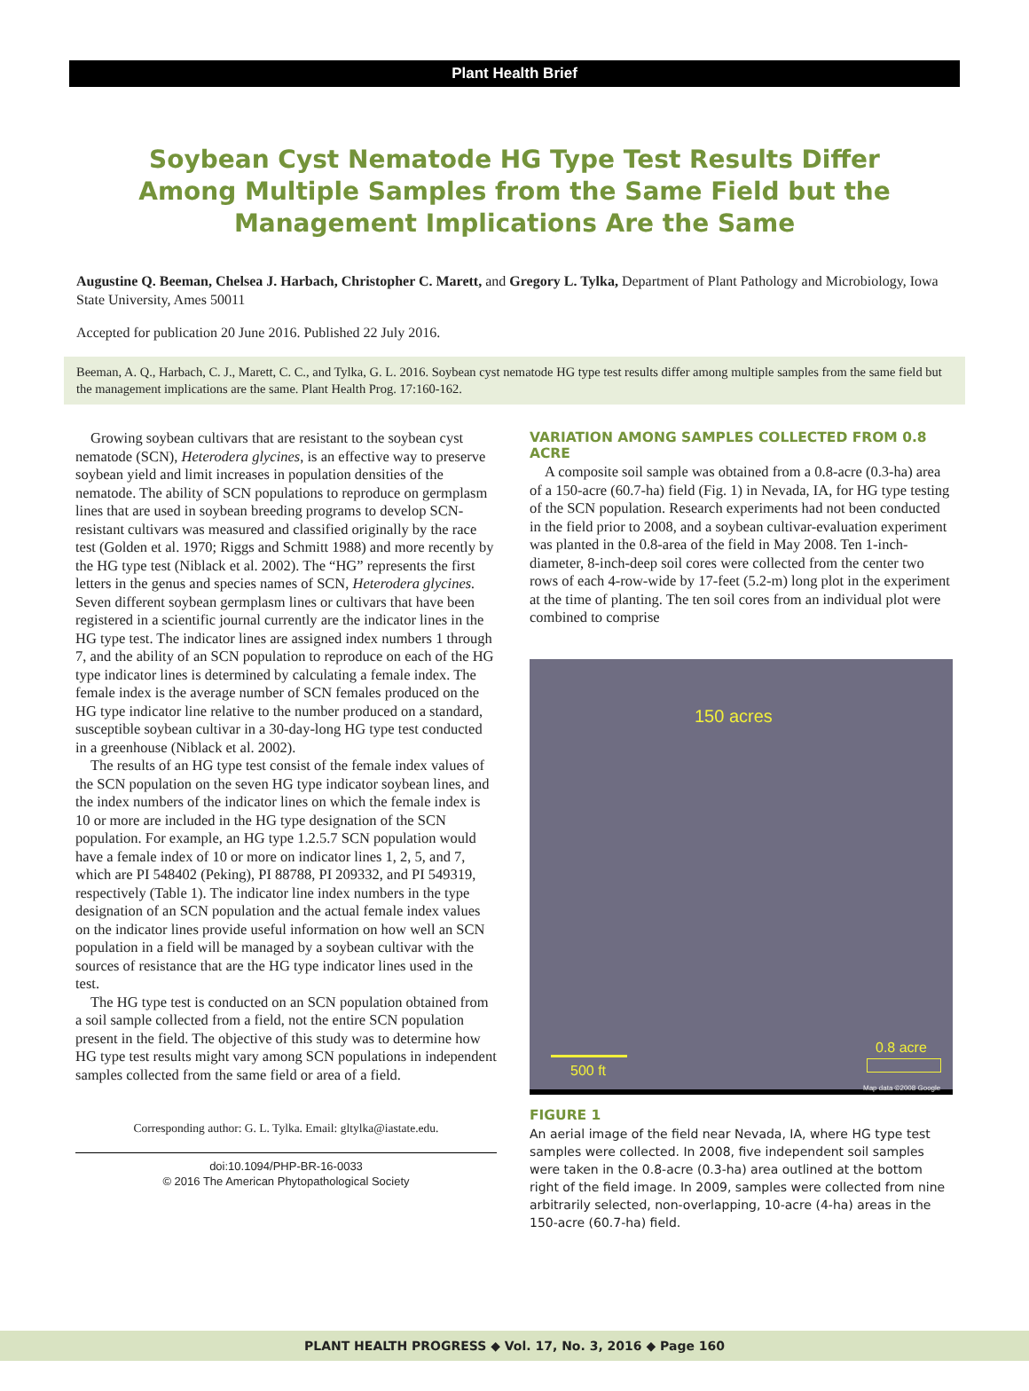Plant Health Brief
Soybean Cyst Nematode HG Type Test Results Differ Among Multiple Samples from the Same Field but the Management Implications Are the Same
Augustine Q. Beeman, Chelsea J. Harbach, Christopher C. Marett, and Gregory L. Tylka, Department of Plant Pathology and Microbiology, Iowa State University, Ames 50011
Accepted for publication 20 June 2016. Published 22 July 2016.
Beeman, A. Q., Harbach, C. J., Marett, C. C., and Tylka, G. L. 2016. Soybean cyst nematode HG type test results differ among multiple samples from the same field but the management implications are the same. Plant Health Prog. 17:160-162.
Growing soybean cultivars that are resistant to the soybean cyst nematode (SCN), Heterodera glycines, is an effective way to preserve soybean yield and limit increases in population densities of the nematode. The ability of SCN populations to reproduce on germplasm lines that are used in soybean breeding programs to develop SCN-resistant cultivars was measured and classified originally by the race test (Golden et al. 1970; Riggs and Schmitt 1988) and more recently by the HG type test (Niblack et al. 2002). The “HG” represents the first letters in the genus and species names of SCN, Heterodera glycines. Seven different soybean germplasm lines or cultivars that have been registered in a scientific journal currently are the indicator lines in the HG type test. The indicator lines are assigned index numbers 1 through 7, and the ability of an SCN population to reproduce on each of the HG type indicator lines is determined by calculating a female index. The female index is the average number of SCN females produced on the HG type indicator line relative to the number produced on a standard, susceptible soybean cultivar in a 30-day-long HG type test conducted in a greenhouse (Niblack et al. 2002).
The results of an HG type test consist of the female index values of the SCN population on the seven HG type indicator soybean lines, and the index numbers of the indicator lines on which the female index is 10 or more are included in the HG type designation of the SCN population. For example, an HG type 1.2.5.7 SCN population would have a female index of 10 or more on indicator lines 1, 2, 5, and 7, which are PI 548402 (Peking), PI 88788, PI 209332, and PI 549319, respectively (Table 1). The indicator line index numbers in the type designation of an SCN population and the actual female index values on the indicator lines provide useful information on how well an SCN population in a field will be managed by a soybean cultivar with the sources of resistance that are the HG type indicator lines used in the test.
The HG type test is conducted on an SCN population obtained from a soil sample collected from a field, not the entire SCN population present in the field. The objective of this study was to determine how HG type test results might vary among SCN populations in independent samples collected from the same field or area of a field.
Corresponding author: G. L. Tylka. Email: gltylka@iastate.edu.
doi:10.1094/PHP-BR-16-0033
© 2016 The American Phytopathological Society
VARIATION AMONG SAMPLES COLLECTED FROM 0.8 ACRE
A composite soil sample was obtained from a 0.8-acre (0.3-ha) area of a 150-acre (60.7-ha) field (Fig. 1) in Nevada, IA, for HG type testing of the SCN population. Research experiments had not been conducted in the field prior to 2008, and a soybean cultivar-evaluation experiment was planted in the 0.8-area of the field in May 2008. Ten 1-inch-diameter, 8-inch-deep soil cores were collected from the center two rows of each 4-row-wide by 17-feet (5.2-m) long plot in the experiment at the time of planting. The ten soil cores from an individual plot were combined to comprise
150 acres
0.8 acre
500 ft
Map data ©2008 Google
FIGURE 1
An aerial image of the field near Nevada, IA, where HG type test samples were collected. In 2008, five independent soil samples were taken in the 0.8-acre (0.3-ha) area outlined at the bottom right of the field image. In 2009, samples were collected from nine arbitrarily selected, non-overlapping, 10-acre (4-ha) areas in the 150-acre (60.7-ha) field.
PLANT HEALTH PROGRESS ◆ Vol. 17, No. 3, 2016 ◆ Page 160